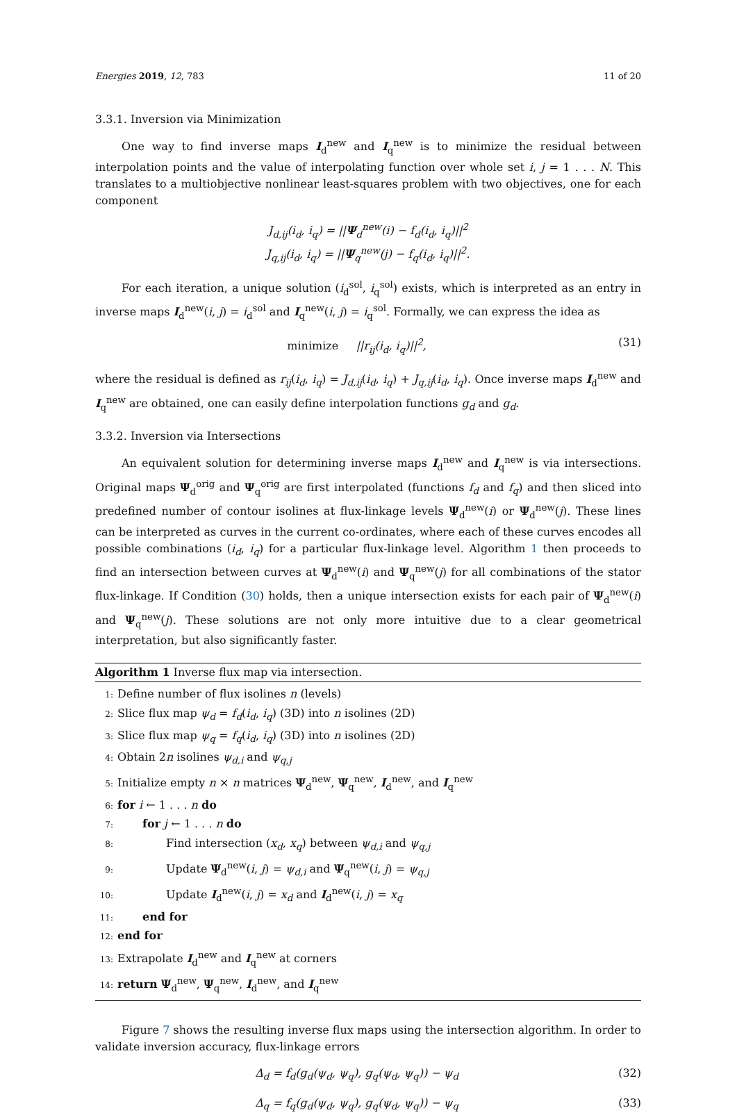Energies 2019, 12, 783 11 of 20
3.3.1. Inversion via Minimization
One way to find inverse maps I<sub>d</sub><sup>new</sup> and I<sub>q</sub><sup>new</sup> is to minimize the residual between interpolation points and the value of interpolating function over whole set i, j = 1 . . . N. This translates to a multiobjective nonlinear least-squares problem with two objectives, one for each component
J<sub>d,ij</sub>(i<sub>d</sub>, i<sub>q</sub>) = ||Ψ<sub>d</sub><sup>new</sup>(i) − f<sub>d</sub>(i<sub>d</sub>, i<sub>q</sub>)||<sup>2</sup>
J<sub>q,ij</sub>(i<sub>d</sub>, i<sub>q</sub>) = ||Ψ<sub>q</sub><sup>new</sup>(j) − f<sub>q</sub>(i<sub>d</sub>, i<sub>q</sub>)||<sup>2</sup>.
For each iteration, a unique solution (i<sub>d</sub><sup>sol</sup>, i<sub>q</sub><sup>sol</sup>) exists, which is interpreted as an entry in inverse maps I<sub>d</sub><sup>new</sup>(i, j) = i<sub>d</sub><sup>sol</sup> and I<sub>q</sub><sup>new</sup>(i, j) = i<sub>q</sub><sup>sol</sup>. Formally, we can express the idea as
minimize ||r<sub>ij</sub>(i<sub>d</sub>, i<sub>q</sub>)||<sup>2</sup>, (31)
where the residual is defined as r<sub>ij</sub>(i<sub>d</sub>, i<sub>q</sub>) = J<sub>d,ij</sub>(i<sub>d</sub>, i<sub>q</sub>) + J<sub>q,ij</sub>(i<sub>d</sub>, i<sub>q</sub>). Once inverse maps I<sub>d</sub><sup>new</sup> and I<sub>q</sub><sup>new</sup> are obtained, one can easily define interpolation functions g<sub>d</sub> and g<sub>d</sub>.
3.3.2. Inversion via Intersections
An equivalent solution for determining inverse maps I<sub>d</sub><sup>new</sup> and I<sub>q</sub><sup>new</sup> is via intersections. Original maps Ψ<sub>d</sub><sup>orig</sup> and Ψ<sub>q</sub><sup>orig</sup> are first interpolated (functions f<sub>d</sub> and f<sub>q</sub>) and then sliced into predefined number of contour isolines at flux-linkage levels Ψ<sub>d</sub><sup>new</sup>(i) or Ψ<sub>d</sub><sup>new</sup>(j). These lines can be interpreted as curves in the current co-ordinates, where each of these curves encodes all possible combinations (i<sub>d</sub>, i<sub>q</sub>) for a particular flux-linkage level. Algorithm 1 then proceeds to find an intersection between curves at Ψ<sub>d</sub><sup>new</sup>(i) and Ψ<sub>q</sub><sup>new</sup>(j) for all combinations of the stator flux-linkage. If Condition (30) holds, then a unique intersection exists for each pair of Ψ<sub>d</sub><sup>new</sup>(i) and Ψ<sub>q</sub><sup>new</sup>(j). These solutions are not only more intuitive due to a clear geometrical interpretation, but also significantly faster.
Algorithm 1 Inverse flux map via intersection.
1: Define number of flux isolines n (levels)
2: Slice flux map ψ<sub>d</sub> = f<sub>d</sub>(i<sub>d</sub>, i<sub>q</sub>) (3D) into n isolines (2D)
3: Slice flux map ψ<sub>q</sub> = f<sub>q</sub>(i<sub>d</sub>, i<sub>q</sub>) (3D) into n isolines (2D)
4: Obtain 2n isolines ψ<sub>d,i</sub> and ψ<sub>q,j</sub>
5: Initialize empty n × n matrices Ψ<sub>d</sub><sup>new</sup>, Ψ<sub>q</sub><sup>new</sup>, I<sub>d</sub><sup>new</sup>, and I<sub>q</sub><sup>new</sup>
6: for i ← 1 . . . n do
7: for j ← 1 . . . n do
8: Find intersection (x<sub>d</sub>, x<sub>q</sub>) between ψ<sub>d,i</sub> and ψ<sub>q,j</sub>
9: Update Ψ<sub>d</sub><sup>new</sup>(i, j) = ψ<sub>d,i</sub> and Ψ<sub>q</sub><sup>new</sup>(i, j) = ψ<sub>q,j</sub>
10: Update I<sub>d</sub><sup>new</sup>(i, j) = x<sub>d</sub> and I<sub>d</sub><sup>new</sup>(i, j) = x<sub>q</sub>
11: end for
12: end for
13: Extrapolate I<sub>d</sub><sup>new</sup> and I<sub>q</sub><sup>new</sup> at corners
14: return Ψ<sub>d</sub><sup>new</sup>, Ψ<sub>q</sub><sup>new</sup>, I<sub>d</sub><sup>new</sup>, and I<sub>q</sub><sup>new</sup>
Figure 7 shows the resulting inverse flux maps using the intersection algorithm. In order to validate inversion accuracy, flux-linkage errors
Δ<sub>d</sub> = f<sub>d</sub>(g<sub>d</sub>(ψ<sub>d</sub>, ψ<sub>q</sub>), g<sub>q</sub>(ψ<sub>d</sub>, ψ<sub>q</sub>)) − ψ<sub>d</sub> (32)
Δ<sub>q</sub> = f<sub>q</sub>(g<sub>d</sub>(ψ<sub>d</sub>, ψ<sub>q</sub>), g<sub>q</sub>(ψ<sub>d</sub>, ψ<sub>q</sub>)) − ψ<sub>q</sub> (33)